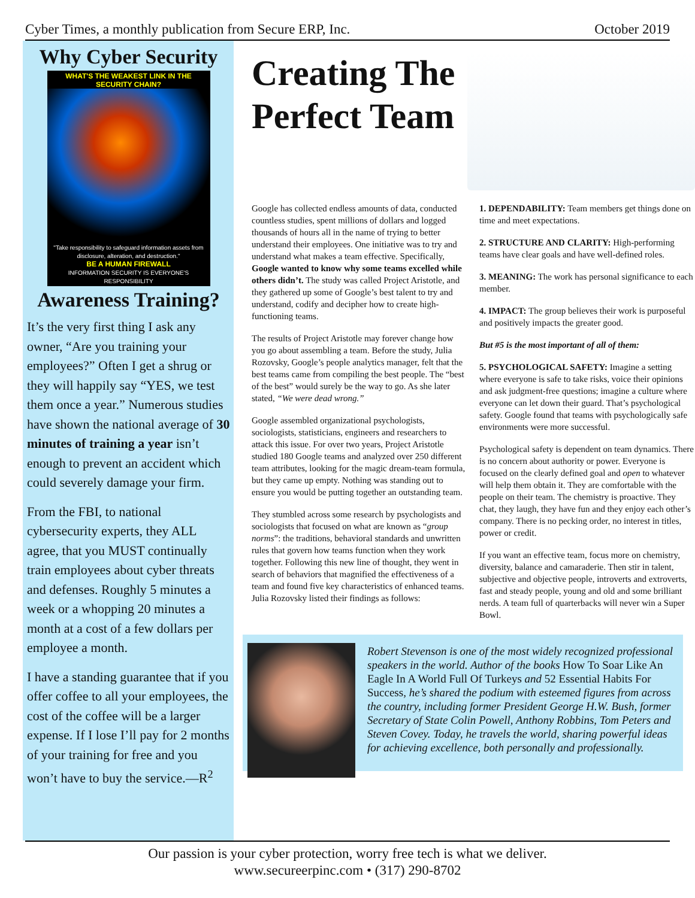Cyber Times, a monthly publication from Secure ERP, Inc. October 2019
Why Cyber Security
WHAT'S THE WEAKEST LINK IN THE
SECURITY CHAIN?
"Take responsibility to safeguard information assets from disclosure, alteration, and destruction."
BE A HUMAN FIREWALL
INFORMATION SECURITY IS EVERYONE'S RESPONSIBILITY
Awareness Training?
It’s the very first thing I ask any owner, “Are you training your employees?” Often I get a shrug or they will happily say “YES, we test them once a year.” Numerous studies have shown the national average of 30 minutes of training a year isn’t enough to prevent an accident which could severely damage your firm.
From the FBI, to national cybersecurity experts, they ALL agree, that you MUST continually train employees about cyber threats and defenses. Roughly 5 minutes a week or a whopping 20 minutes a month at a cost of a few dollars per employee a month.
I have a standing guarantee that if you offer coffee to all your employees, the cost of the coffee will be a larger expense. If I lose I’ll pay for 2 months of your training for free and you won’t have to buy the service.—R<sup>2</sup>
Creating The Perfect Team
Google has collected endless amounts of data, conducted countless studies, spent millions of dollars and logged thousands of hours all in the name of trying to better understand their employees. One initiative was to try and understand what makes a team effective. Specifically, Google wanted to know why some teams excelled while others didn’t. The study was called Project Aristotle, and they gathered up some of Google’s best talent to try and understand, codify and decipher how to create high-functioning teams.
The results of Project Aristotle may forever change how you go about assembling a team. Before the study, Julia Rozovsky, Google’s people analytics manager, felt that the best teams came from compiling the best people. The “best of the best” would surely be the way to go. As she later stated, “We were dead wrong.”
Google assembled organizational psychologists, sociologists, statisticians, engineers and researchers to attack this issue. For over two years, Project Aristotle studied 180 Google teams and analyzed over 250 different team attributes, looking for the magic dream-team formula, but they came up empty. Nothing was standing out to ensure you would be putting together an outstanding team.
They stumbled across some research by psychologists and sociologists that focused on what are known as “group norms”: the traditions, behavioral standards and unwritten rules that govern how teams function when they work together. Following this new line of thought, they went in search of behaviors that magnified the effectiveness of a team and found five key characteristics of enhanced teams. Julia Rozovsky listed their findings as follows:
1. DEPENDABILITY: Team members get things done on time and meet expectations.
2. STRUCTURE AND CLARITY: High-performing teams have clear goals and have well-defined roles.
3. MEANING: The work has personal significance to each member.
4. IMPACT: The group believes their work is purposeful and positively impacts the greater good.
But #5 is the most important of all of them:
5. PSYCHOLOGICAL SAFETY: Imagine a setting where everyone is safe to take risks, voice their opinions and ask judgment-free questions; imagine a culture where everyone can let down their guard. That’s psychological safety. Google found that teams with psychologically safe environments were more successful.
Psychological safety is dependent on team dynamics. There is no concern about authority or power. Everyone is focused on the clearly defined goal and open to whatever will help them obtain it. They are comfortable with the people on their team. The chemistry is proactive. They chat, they laugh, they have fun and they enjoy each other’s company. There is no pecking order, no interest in titles, power or credit.
If you want an effective team, focus more on chemistry, diversity, balance and camaraderie. Then stir in talent, subjective and objective people, introverts and extroverts, fast and steady people, young and old and some brilliant nerds. A team full of quarterbacks will never win a Super Bowl.
Robert Stevenson is one of the most widely recognized professional speakers in the world. Author of the books How To Soar Like An Eagle In A World Full Of Turkeys and 52 Essential Habits For Success, he’s shared the podium with esteemed figures from across the country, including former President George H.W. Bush, former Secretary of State Colin Powell, Anthony Robbins, Tom Peters and Steven Covey. Today, he travels the world, sharing powerful ideas for achieving excellence, both personally and professionally.
Our passion is your cyber protection, worry free tech is what we deliver.
www.secureerpinc.com • (317) 290-8702